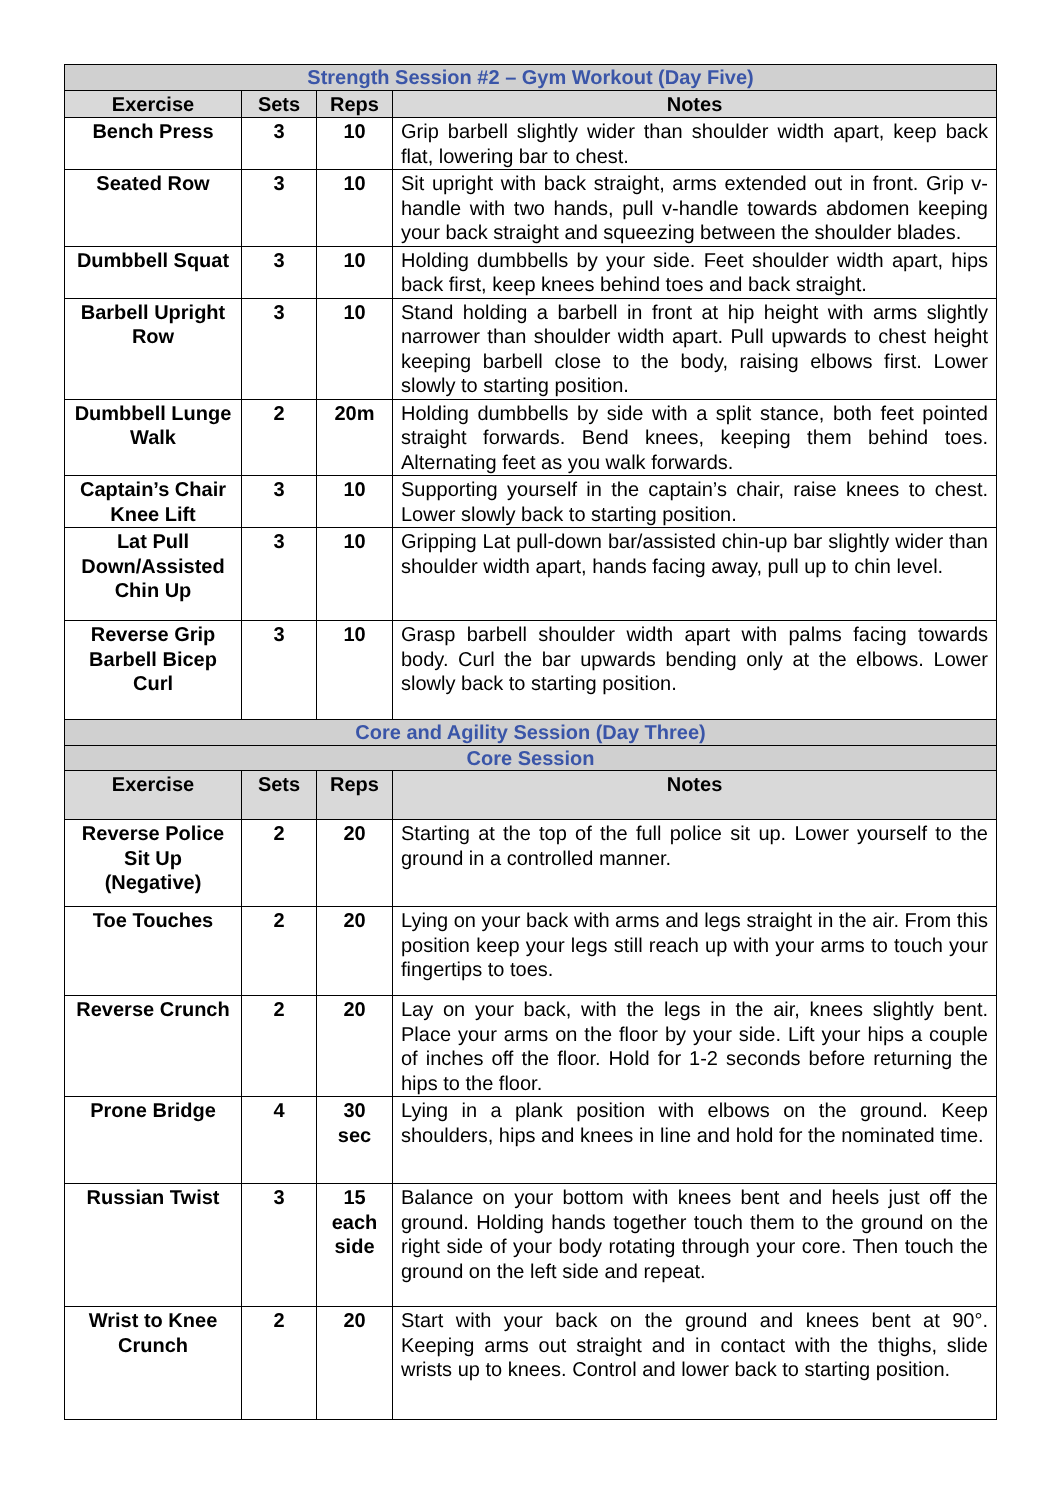| Strength Session #2 – Gym Workout (Day Five) | | | |
| Exercise | Sets | Reps | Notes |
| Bench Press | 3 | 10 | Grip barbell slightly wider than shoulder width apart, keep back flat, lowering bar to chest. |
| Seated Row | 3 | 10 | Sit upright with back straight, arms extended out in front. Grip v-handle with two hands, pull v-handle towards abdomen keeping your back straight and squeezing between the shoulder blades. |
| Dumbbell Squat | 3 | 10 | Holding dumbbells by your side. Feet shoulder width apart, hips back first, keep knees behind toes and back straight. |
| Barbell Upright Row | 3 | 10 | Stand holding a barbell in front at hip height with arms slightly narrower than shoulder width apart. Pull upwards to chest height keeping barbell close to the body, raising elbows first. Lower slowly to starting position. |
| Dumbbell Lunge Walk | 2 | 20m | Holding dumbbells by side with a split stance, both feet pointed straight forwards. Bend knees, keeping them behind toes. Alternating feet as you walk forwards. |
| Captain’s Chair Knee Lift | 3 | 10 | Supporting yourself in the captain’s chair, raise knees to chest. Lower slowly back to starting position. |
| Lat Pull Down/Assisted Chin Up | 3 | 10 | Gripping Lat pull-down bar/assisted chin-up bar slightly wider than shoulder width apart, hands facing away, pull up to chin level. |
| Reverse Grip Barbell Bicep Curl | 3 | 10 | Grasp barbell shoulder width apart with palms facing towards body. Curl the bar upwards bending only at the elbows. Lower slowly back to starting position. |
| Core and Agility Session (Day Three) | | | |
| Core Session | | | |
| Exercise | Sets | Reps | Notes |
| Reverse Police Sit Up (Negative) | 2 | 20 | Starting at the top of the full police sit up. Lower yourself to the ground in a controlled manner. |
| Toe Touches | 2 | 20 | Lying on your back with arms and legs straight in the air. From this position keep your legs still reach up with your arms to touch your fingertips to toes. |
| Reverse Crunch | 2 | 20 | Lay on your back, with the legs in the air, knees slightly bent. Place your arms on the floor by your side. Lift your hips a couple of inches off the floor. Hold for 1-2 seconds before returning the hips to the floor. |
| Prone Bridge | 4 | 30 sec | Lying in a plank position with elbows on the ground. Keep shoulders, hips and knees in line and hold for the nominated time. |
| Russian Twist | 3 | 15 each side | Balance on your bottom with knees bent and heels just off the ground. Holding hands together touch them to the ground on the right side of your body rotating through your core. Then touch the ground on the left side and repeat. |
| Wrist to Knee Crunch | 2 | 20 | Start with your back on the ground and knees bent at 90°. Keeping arms out straight and in contact with the thighs, slide wrists up to knees. Control and lower back to starting position. |